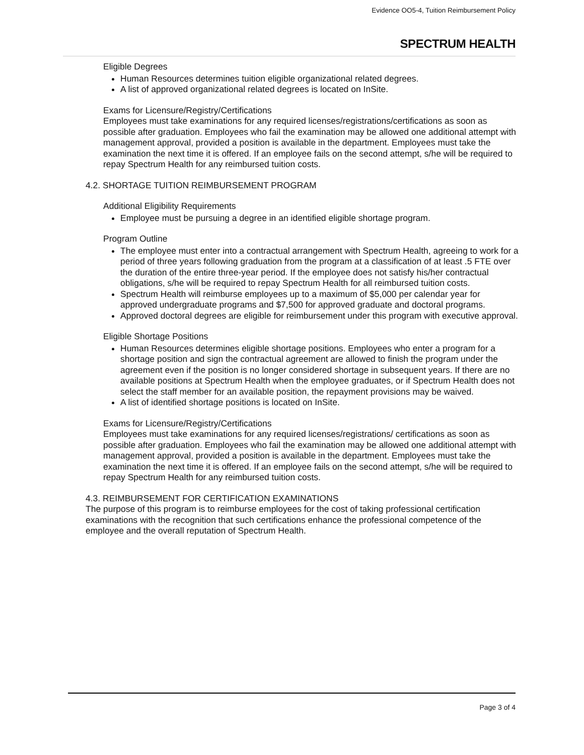Evidence OO5-4, Tuition Reimbursement Policy
SPECTRUM HEALTH
Eligible Degrees
Human Resources determines tuition eligible organizational related degrees.
A list of approved organizational related degrees is located on InSite.
Exams for Licensure/Registry/Certifications
Employees must take examinations for any required licenses/registrations/certifications as soon as possible after graduation. Employees who fail the examination may be allowed one additional attempt with management approval, provided a position is available in the department. Employees must take the examination the next time it is offered. If an employee fails on the second attempt, s/he will be required to repay Spectrum Health for any reimbursed tuition costs.
4.2. SHORTAGE TUITION REIMBURSEMENT PROGRAM
Additional Eligibility Requirements
Employee must be pursuing a degree in an identified eligible shortage program.
Program Outline
The employee must enter into a contractual arrangement with Spectrum Health, agreeing to work for a period of three years following graduation from the program at a classification of at least .5 FTE over the duration of the entire three-year period. If the employee does not satisfy his/her contractual obligations, s/he will be required to repay Spectrum Health for all reimbursed tuition costs.
Spectrum Health will reimburse employees up to a maximum of $5,000 per calendar year for approved undergraduate programs and $7,500 for approved graduate and doctoral programs.
Approved doctoral degrees are eligible for reimbursement under this program with executive approval.
Eligible Shortage Positions
Human Resources determines eligible shortage positions. Employees who enter a program for a shortage position and sign the contractual agreement are allowed to finish the program under the agreement even if the position is no longer considered shortage in subsequent years. If there are no available positions at Spectrum Health when the employee graduates, or if Spectrum Health does not select the staff member for an available position, the repayment provisions may be waived.
A list of identified shortage positions is located on InSite.
Exams for Licensure/Registry/Certifications
Employees must take examinations for any required licenses/registrations/ certifications as soon as possible after graduation. Employees who fail the examination may be allowed one additional attempt with management approval, provided a position is available in the department. Employees must take the examination the next time it is offered. If an employee fails on the second attempt, s/he will be required to repay Spectrum Health for any reimbursed tuition costs.
4.3. REIMBURSEMENT FOR CERTIFICATION EXAMINATIONS
The purpose of this program is to reimburse employees for the cost of taking professional certification examinations with the recognition that such certifications enhance the professional competence of the employee and the overall reputation of Spectrum Health.
Page 3 of 4